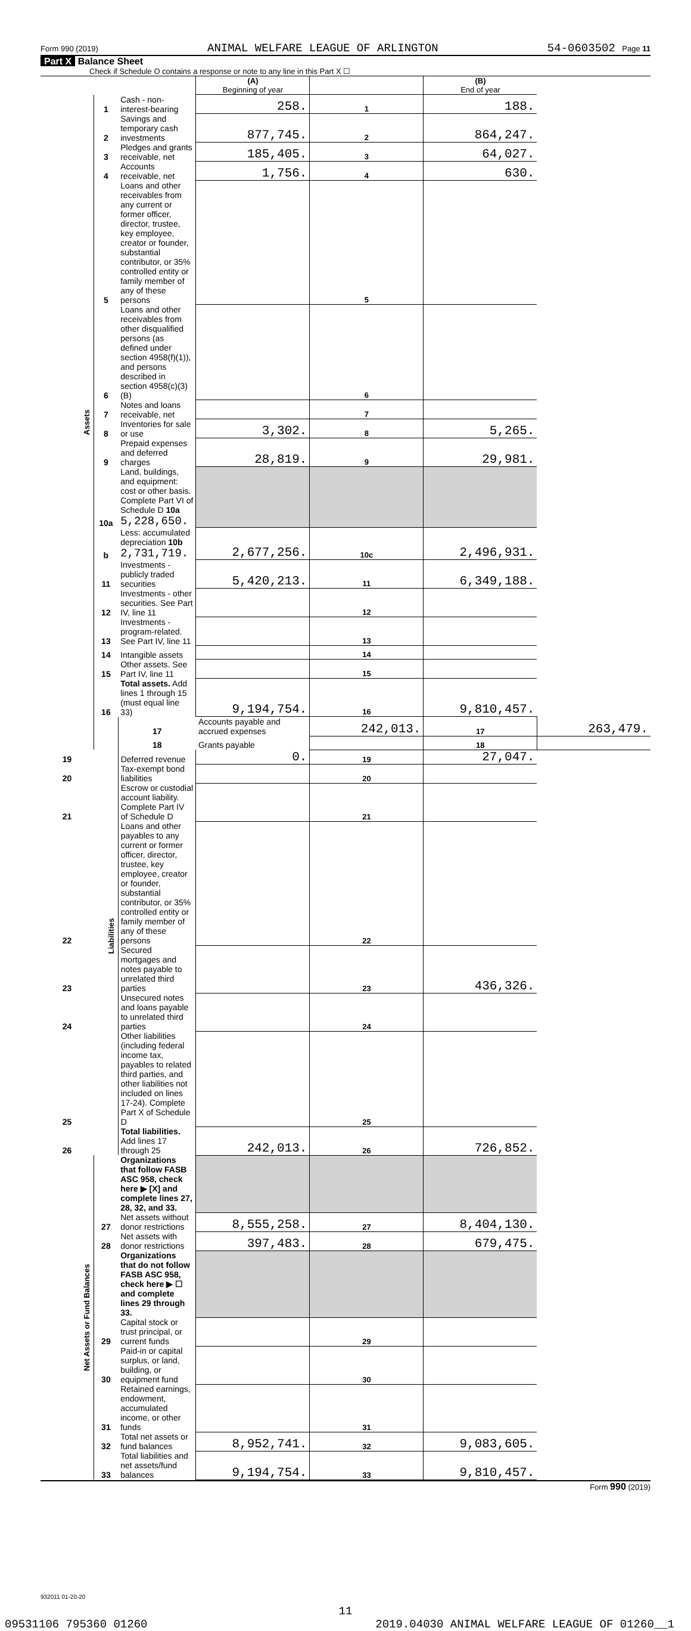Form 990 (2019) ANIMAL WELFARE LEAGUE OF ARLINGTON 54-0603502 Page 11
Part X Balance Sheet
Check if Schedule O contains a response or note to any line in this Part X ☐
| | | | (A) Beginning of year | | (B) End of year | |
| Assets | 1 | Cash - non-interest-bearing | 258. | 1 | 188. | |
| | 2 | Savings and temporary cash investments | 877,745. | 2 | 864,247. | |
| | 3 | Pledges and grants receivable, net | 185,405. | 3 | 64,027. | |
| | 4 | Accounts receivable, net | 1,756. | 4 | 630. | |
| | 5 | Loans and other receivables from any current or former officer, director, trustee, key employee, creator or founder, substantial contributor, or 35% controlled entity or family member of any of these persons | | 5 | | |
| | 6 | Loans and other receivables from other disqualified persons (as defined under section 4958(f)(1)), and persons described in section 4958(c)(3)(B) | | 6 | | |
| | 7 | Notes and loans receivable, net | | 7 | | |
| | 8 | Inventories for sale or use | 3,302. | 8 | 5,265. | |
| | 9 | Prepaid expenses and deferred charges | 28,819. | 9 | 29,981. | |
| | 10a | Land, buildings, and equipment: cost or other basis. Complete Part VI of Schedule D 10a 5,228,650. | | | | |
| | b | Less: accumulated depreciation 10b 2,731,719. | 2,677,256. | 10c | 2,496,931. | |
| | 11 | Investments - publicly traded securities | 5,420,213. | 11 | 6,349,188. | |
| | 12 | Investments - other securities. See Part IV, line 11 | | 12 | | |
| | 13 | Investments - program-related. See Part IV, line 11 | | 13 | | |
| | 14 | Intangible assets | | 14 | | |
| | 15 | Other assets. See Part IV, line 11 | | 15 | | |
| | 16 | Total assets. Add lines 1 through 15 (must equal line 33) | 9,194,754. | 16 | 9,810,457. | |
| | Liabilities | 17 | Accounts payable and accrued expenses | 242,013. | 17 | 263,479. |
| | | 18 | Grants payable | | 18 | |
| 19 | | Deferred revenue | 0. | 19 | 27,047. | |
| 20 | | Tax-exempt bond liabilities | | 20 | | |
| 21 | | Escrow or custodial account liability. Complete Part IV of Schedule D | | 21 | | |
| 22 | | Loans and other payables to any current or former officer, director, trustee, key employee, creator or founder, substantial contributor, or 35% controlled entity or family member of any of these persons | | 22 | | |
| 23 | | Secured mortgages and notes payable to unrelated third parties | | 23 | 436,326. | |
| 24 | | Unsecured notes and loans payable to unrelated third parties | | 24 | | |
| 25 | | Other liabilities (including federal income tax, payables to related third parties, and other liabilities not included on lines 17-24). Complete Part X of Schedule D | | 25 | | |
| 26 | | Total liabilities. Add lines 17 through 25 | 242,013. | 26 | 726,852. | |
| Net Assets or Fund Balances | | Organizations that follow FASB ASC 958, check here ▶ [X] and complete lines 27, 28, 32, and 33. | | | | |
| | 27 | Net assets without donor restrictions | 8,555,258. | 27 | 8,404,130. | |
| | 28 | Net assets with donor restrictions | 397,483. | 28 | 679,475. | |
| | | Organizations that do not follow FASB ASC 958, check here ▶ ☐ and complete lines 29 through 33. | | | | |
| | 29 | Capital stock or trust principal, or current funds | | 29 | | |
| | 30 | Paid-in or capital surplus, or land, building, or equipment fund | | 30 | | |
| | 31 | Retained earnings, endowment, accumulated income, or other funds | | 31 | | |
| | 32 | Total net assets or fund balances | 8,952,741. | 32 | 9,083,605. | |
| | 33 | Total liabilities and net assets/fund balances | 9,194,754. | 33 | 9,810,457. | |
Form 990 (2019)
932011 01-20-20
11
09531106 795360 01260 2019.04030 ANIMAL WELFARE LEAGUE OF 01260__1